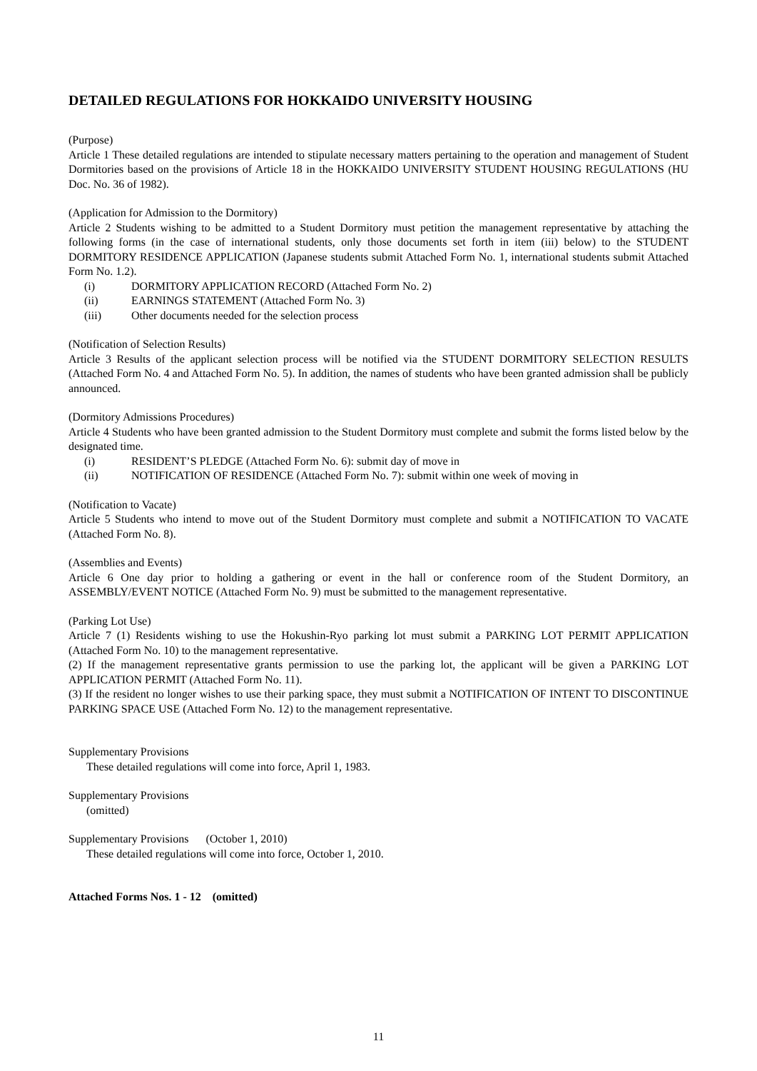DETAILED REGULATIONS FOR HOKKAIDO UNIVERSITY HOUSING
(Purpose)
Article 1 These detailed regulations are intended to stipulate necessary matters pertaining to the operation and management of Student Dormitories based on the provisions of Article 18 in the HOKKAIDO UNIVERSITY STUDENT HOUSING REGULATIONS (HU Doc. No. 36 of 1982).
(Application for Admission to the Dormitory)
Article 2 Students wishing to be admitted to a Student Dormitory must petition the management representative by attaching the following forms (in the case of international students, only those documents set forth in item (iii) below) to the STUDENT DORMITORY RESIDENCE APPLICATION (Japanese students submit Attached Form No. 1, international students submit Attached Form No. 1.2).
(i) DORMITORY APPLICATION RECORD (Attached Form No. 2)
(ii) EARNINGS STATEMENT (Attached Form No. 3)
(iii) Other documents needed for the selection process
(Notification of Selection Results)
Article 3 Results of the applicant selection process will be notified via the STUDENT DORMITORY SELECTION RESULTS (Attached Form No. 4 and Attached Form No. 5). In addition, the names of students who have been granted admission shall be publicly announced.
(Dormitory Admissions Procedures)
Article 4 Students who have been granted admission to the Student Dormitory must complete and submit the forms listed below by the designated time.
(i) RESIDENT’S PLEDGE (Attached Form No. 6): submit day of move in
(ii) NOTIFICATION OF RESIDENCE (Attached Form No. 7): submit within one week of moving in
(Notification to Vacate)
Article 5 Students who intend to move out of the Student Dormitory must complete and submit a NOTIFICATION TO VACATE (Attached Form No. 8).
(Assemblies and Events)
Article 6 One day prior to holding a gathering or event in the hall or conference room of the Student Dormitory, an ASSEMBLY/EVENT NOTICE (Attached Form No. 9) must be submitted to the management representative.
(Parking Lot Use)
Article 7 (1) Residents wishing to use the Hokushin-Ryo parking lot must submit a PARKING LOT PERMIT APPLICATION (Attached Form No. 10) to the management representative.
(2) If the management representative grants permission to use the parking lot, the applicant will be given a PARKING LOT APPLICATION PERMIT (Attached Form No. 11).
(3) If the resident no longer wishes to use their parking space, they must submit a NOTIFICATION OF INTENT TO DISCONTINUE PARKING SPACE USE (Attached Form No. 12) to the management representative.
Supplementary Provisions
These detailed regulations will come into force, April 1, 1983.
Supplementary Provisions
(omitted)
Supplementary Provisions (October 1, 2010)
These detailed regulations will come into force, October 1, 2010.
Attached Forms Nos. 1 - 12 (omitted)
11